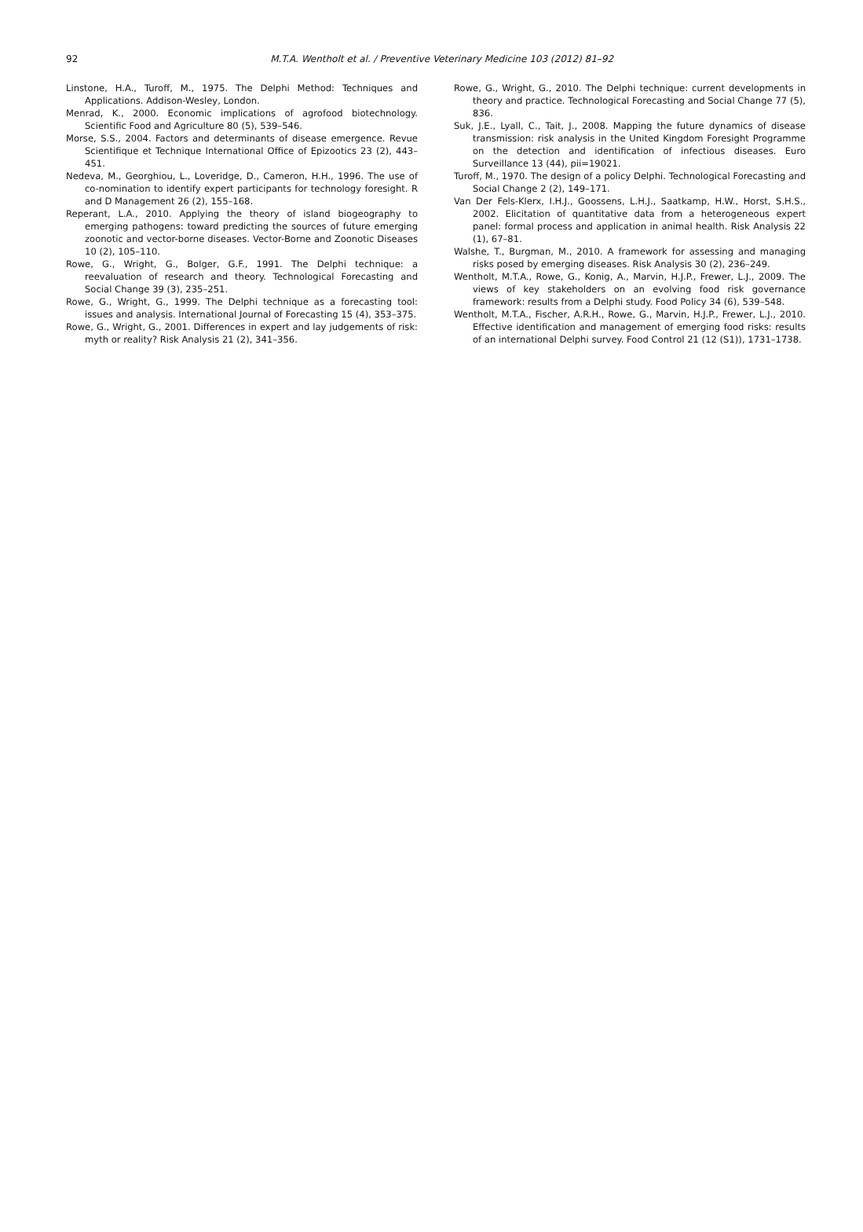92
M.T.A. Wentholt et al. / Preventive Veterinary Medicine 103 (2012) 81–92
Linstone, H.A., Turoff, M., 1975. The Delphi Method: Techniques and Applications. Addison-Wesley, London.
Menrad, K., 2000. Economic implications of agrofood biotechnology. Scientific Food and Agriculture 80 (5), 539–546.
Morse, S.S., 2004. Factors and determinants of disease emergence. Revue Scientifique et Technique International Office of Epizootics 23 (2), 443–451.
Nedeva, M., Georghiou, L., Loveridge, D., Cameron, H.H., 1996. The use of co-nomination to identify expert participants for technology foresight. R and D Management 26 (2), 155–168.
Reperant, L.A., 2010. Applying the theory of island biogeography to emerging pathogens: toward predicting the sources of future emerging zoonotic and vector-borne diseases. Vector-Borne and Zoonotic Diseases 10 (2), 105–110.
Rowe, G., Wright, G., Bolger, G.F., 1991. The Delphi technique: a reevaluation of research and theory. Technological Forecasting and Social Change 39 (3), 235–251.
Rowe, G., Wright, G., 1999. The Delphi technique as a forecasting tool: issues and analysis. International Journal of Forecasting 15 (4), 353–375.
Rowe, G., Wright, G., 2001. Differences in expert and lay judgements of risk: myth or reality? Risk Analysis 21 (2), 341–356.
Rowe, G., Wright, G., 2010. The Delphi technique: current developments in theory and practice. Technological Forecasting and Social Change 77 (5), 836.
Suk, J.E., Lyall, C., Tait, J., 2008. Mapping the future dynamics of disease transmission: risk analysis in the United Kingdom Foresight Programme on the detection and identification of infectious diseases. Euro Surveillance 13 (44), pii=19021.
Turoff, M., 1970. The design of a policy Delphi. Technological Forecasting and Social Change 2 (2), 149–171.
Van Der Fels-Klerx, I.H.J., Goossens, L.H.J., Saatkamp, H.W., Horst, S.H.S., 2002. Elicitation of quantitative data from a heterogeneous expert panel: formal process and application in animal health. Risk Analysis 22 (1), 67–81.
Walshe, T., Burgman, M., 2010. A framework for assessing and managing risks posed by emerging diseases. Risk Analysis 30 (2), 236–249.
Wentholt, M.T.A., Rowe, G., Konig, A., Marvin, H.J.P., Frewer, L.J., 2009. The views of key stakeholders on an evolving food risk governance framework: results from a Delphi study. Food Policy 34 (6), 539–548.
Wentholt, M.T.A., Fischer, A.R.H., Rowe, G., Marvin, H.J.P., Frewer, L.J., 2010. Effective identification and management of emerging food risks: results of an international Delphi survey. Food Control 21 (12 (S1)), 1731–1738.